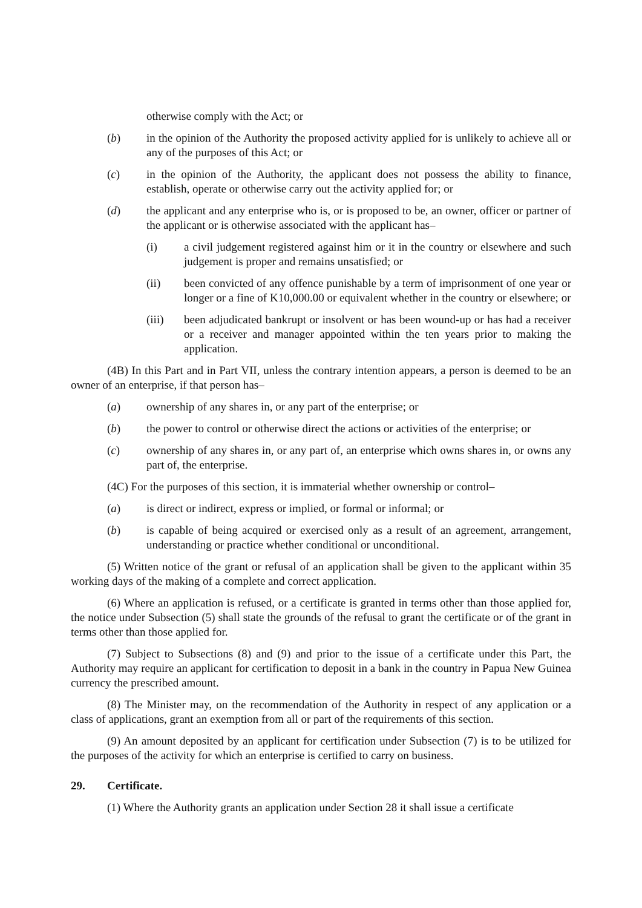otherwise comply with the Act; or
(b) in the opinion of the Authority the proposed activity applied for is unlikely to achieve all or any of the purposes of this Act; or
(c) in the opinion of the Authority, the applicant does not possess the ability to finance, establish, operate or otherwise carry out the activity applied for; or
(d) the applicant and any enterprise who is, or is proposed to be, an owner, officer or partner of the applicant or is otherwise associated with the applicant has–
(i) a civil judgement registered against him or it in the country or elsewhere and such judgement is proper and remains unsatisfied; or
(ii) been convicted of any offence punishable by a term of imprisonment of one year or longer or a fine of K10,000.00 or equivalent whether in the country or elsewhere; or
(iii) been adjudicated bankrupt or insolvent or has been wound-up or has had a receiver or a receiver and manager appointed within the ten years prior to making the application.
(4B) In this Part and in Part VII, unless the contrary intention appears, a person is deemed to be an owner of an enterprise, if that person has–
(a) ownership of any shares in, or any part of the enterprise; or
(b) the power to control or otherwise direct the actions or activities of the enterprise; or
(c) ownership of any shares in, or any part of, an enterprise which owns shares in, or owns any part of, the enterprise.
(4C) For the purposes of this section, it is immaterial whether ownership or control–
(a) is direct or indirect, express or implied, or formal or informal; or
(b) is capable of being acquired or exercised only as a result of an agreement, arrangement, understanding or practice whether conditional or unconditional.
(5) Written notice of the grant or refusal of an application shall be given to the applicant within 35 working days of the making of a complete and correct application.
(6) Where an application is refused, or a certificate is granted in terms other than those applied for, the notice under Subsection (5) shall state the grounds of the refusal to grant the certificate or of the grant in terms other than those applied for.
(7) Subject to Subsections (8) and (9) and prior to the issue of a certificate under this Part, the Authority may require an applicant for certification to deposit in a bank in the country in Papua New Guinea currency the prescribed amount.
(8) The Minister may, on the recommendation of the Authority in respect of any application or a class of applications, grant an exemption from all or part of the requirements of this section.
(9) An amount deposited by an applicant for certification under Subsection (7) is to be utilized for the purposes of the activity for which an enterprise is certified to carry on business.
29. Certificate.
(1) Where the Authority grants an application under Section 28 it shall issue a certificate